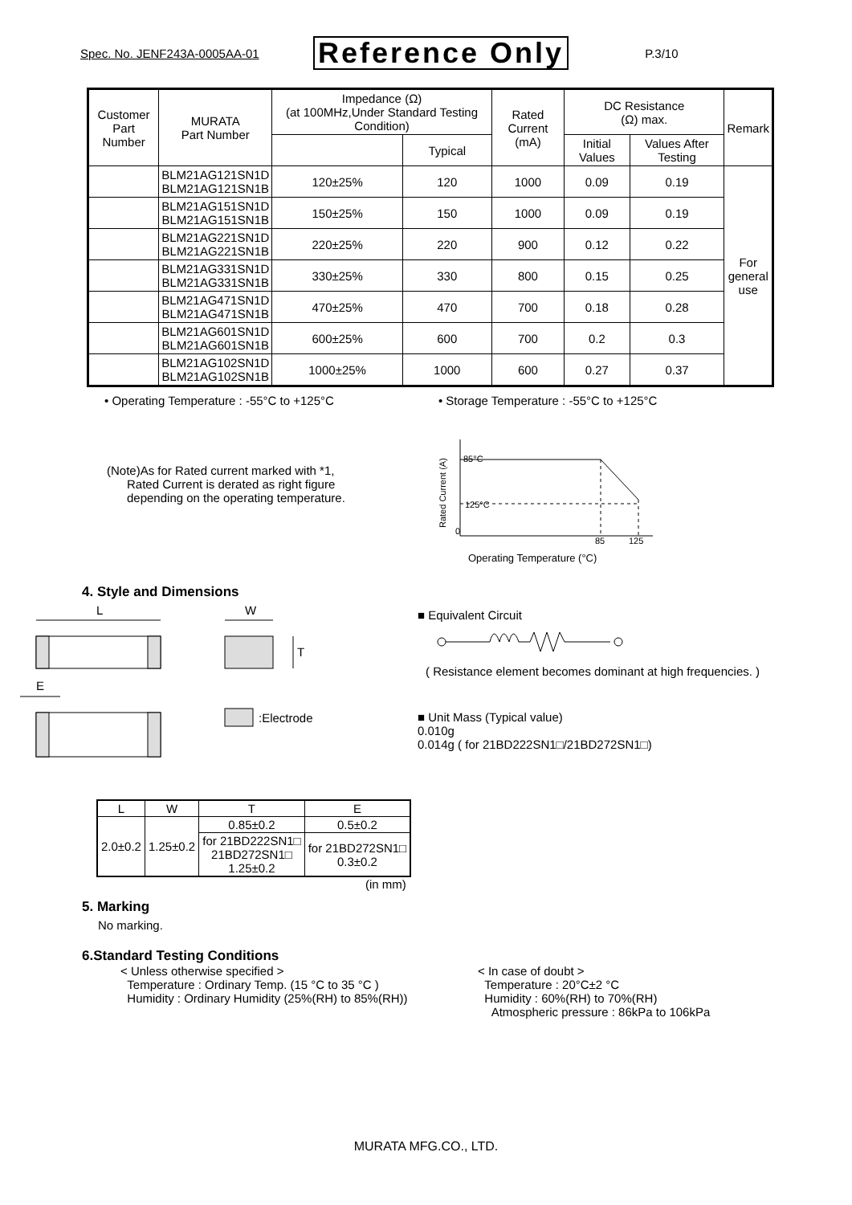Spec. No. JENF243A-0005AA-01 Reference Only P.3/10
| Customer Part Number | MURATA Part Number | Impedance (Ω) (at 100MHz,Under Standard Testing Condition) | | Rated Current (mA) | DC Resistance (Ω) max. | | Remark |
| --- | --- | --- | --- | --- | --- | --- | --- |
| | | | Typical | | Initial Values | Values After Testing | |
| | BLM21AG121SN1D BLM21AG121SN1B | 120±25% | 120 | 1000 | 0.09 | 0.19 | For general use |
| | BLM21AG151SN1D BLM21AG151SN1B | 150±25% | 150 | 1000 | 0.09 | 0.19 | |
| | BLM21AG221SN1D BLM21AG221SN1B | 220±25% | 220 | 900 | 0.12 | 0.22 | |
| | BLM21AG331SN1D BLM21AG331SN1B | 330±25% | 330 | 800 | 0.15 | 0.25 | |
| | BLM21AG471SN1D BLM21AG471SN1B | 470±25% | 470 | 700 | 0.18 | 0.28 | |
| | BLM21AG601SN1D BLM21AG601SN1B | 600±25% | 600 | 700 | 0.2 | 0.3 | |
| | BLM21AG102SN1D BLM21AG102SN1B | 1000±25% | 1000 | 600 | 0.27 | 0.37 | |
• Operating Temperature : -55°C to +125°C • Storage Temperature : -55°C to +125°C
(Note)As for Rated current marked with *1,
Rated Current is derated as right figure
depending on the operating temperature.
Rated Current (A)
85°C
125°C
0
85
125
Operating Temperature (°C)
4. Style and Dimensions
L
W
T
E
:Electrode
| L | W | T | E |
| 2.0±0.2 | 1.25±0.2 | 0.85±0.2 | 0.5±0.2 |
| | | for 21BD222SN1□ 21BD272SN1□ 1.25±0.2 | for 21BD272SN1□ 0.3±0.2 |
(in mm)
■ Equivalent Circuit
( Resistance element becomes dominant at high frequencies. )
■ Unit Mass (Typical value)
0.010g
0.014g ( for 21BD222SN1□/21BD272SN1□)
5. Marking
No marking.
6.Standard Testing Conditions
< Unless otherwise specified >
Temperature : Ordinary Temp. (15 °C to 35 °C )
Humidity : Ordinary Humidity (25%(RH) to 85%(RH))
< In case of doubt >
Temperature : 20°C±2 °C
Humidity : 60%(RH) to 70%(RH)
Atmospheric pressure : 86kPa to 106kPa
MURATA MFG.CO., LTD.